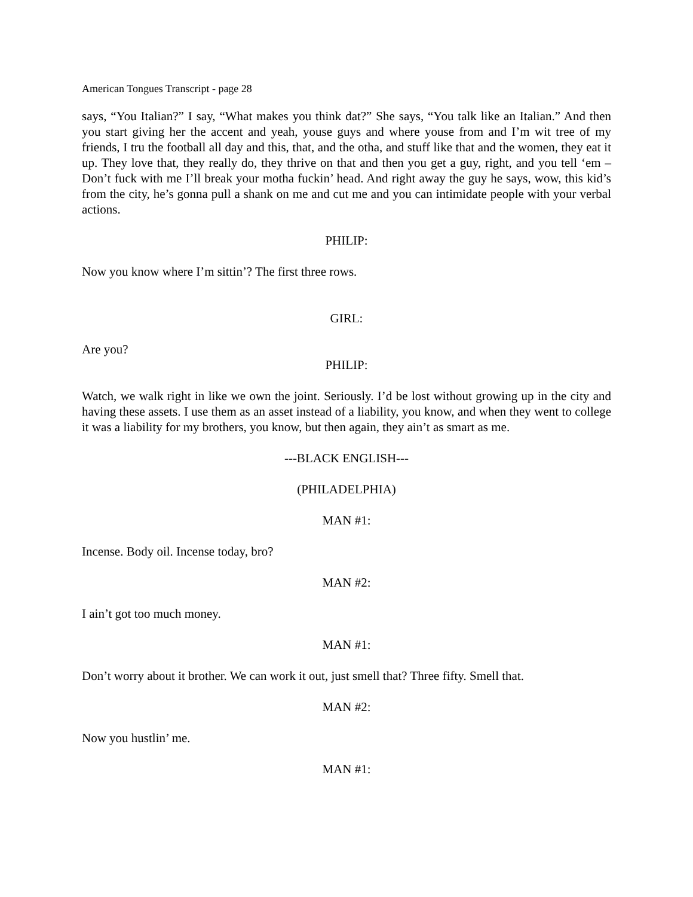American Tongues Transcript - page 28
says, “You Italian?” I say, “What makes you think dat?” She says, “You talk like an Italian.” And then you start giving her the accent and yeah, youse guys and where youse from and I’m wit tree of my friends, I tru the football all day and this, that, and the otha, and stuff like that and the women, they eat it up. They love that, they really do, they thrive on that and then you get a guy, right, and you tell ‘em – Don’t fuck with me I’ll break your motha fuckin’ head. And right away the guy he says, wow, this kid’s from the city, he’s gonna pull a shank on me and cut me and you can intimidate people with your verbal actions.
PHILIP:
Now you know where I’m sittin’? The first three rows.
GIRL:
Are you?
PHILIP:
Watch, we walk right in like we own the joint. Seriously. I’d be lost without growing up in the city and having these assets. I use them as an asset instead of a liability, you know, and when they went to college it was a liability for my brothers, you know, but then again, they ain’t as smart as me.
---BLACK ENGLISH---
(PHILADELPHIA)
MAN #1:
Incense. Body oil. Incense today, bro?
MAN #2:
I ain’t got too much money.
MAN #1:
Don’t worry about it brother. We can work it out, just smell that? Three fifty. Smell that.
MAN #2:
Now you hustlin’ me.
MAN #1: